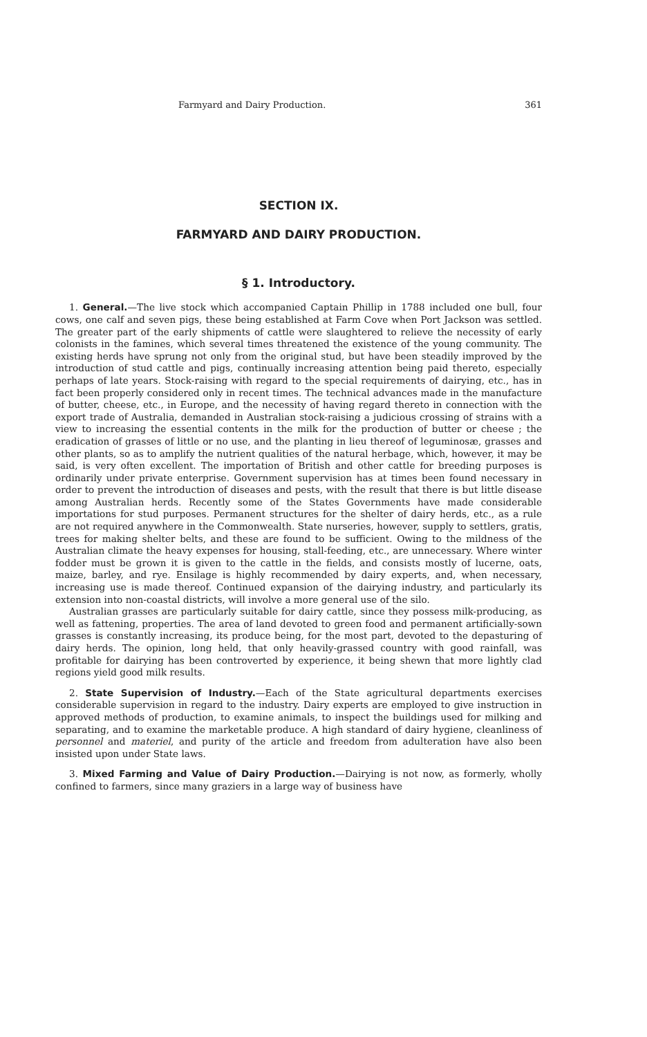Farmyard and Dairy Production. 361
SECTION IX.
FARMYARD AND DAIRY PRODUCTION.
§ 1. Introductory.
1. General.—The live stock which accompanied Captain Phillip in 1788 included one bull, four cows, one calf and seven pigs, these being established at Farm Cove when Port Jackson was settled. The greater part of the early shipments of cattle were slaughtered to relieve the necessity of early colonists in the famines, which several times threatened the existence of the young community. The existing herds have sprung not only from the original stud, but have been steadily improved by the introduction of stud cattle and pigs, continually increasing attention being paid thereto, especially perhaps of late years. Stock-raising with regard to the special requirements of dairying, etc., has in fact been properly considered only in recent times. The technical advances made in the manufacture of butter, cheese, etc., in Europe, and the necessity of having regard thereto in connection with the export trade of Australia, demanded in Australian stock-raising a judicious crossing of strains with a view to increasing the essential contents in the milk for the production of butter or cheese ; the eradication of grasses of little or no use, and the planting in lieu thereof of leguminosæ, grasses and other plants, so as to amplify the nutrient qualities of the natural herbage, which, however, it may be said, is very often excellent. The importation of British and other cattle for breeding purposes is ordinarily under private enterprise. Government supervision has at times been found necessary in order to prevent the introduction of diseases and pests, with the result that there is but little disease among Australian herds. Recently some of the States Governments have made considerable importations for stud purposes. Permanent structures for the shelter of dairy herds, etc., as a rule are not required anywhere in the Commonwealth. State nurseries, however, supply to settlers, gratis, trees for making shelter belts, and these are found to be sufficient. Owing to the mildness of the Australian climate the heavy expenses for housing, stall-feeding, etc., are unnecessary. Where winter fodder must be grown it is given to the cattle in the fields, and consists mostly of lucerne, oats, maize, barley, and rye. Ensilage is highly recommended by dairy experts, and, when necessary, increasing use is made thereof. Continued expansion of the dairying industry, and particularly its extension into non-coastal districts, will involve a more general use of the silo.
Australian grasses are particularly suitable for dairy cattle, since they possess milk-producing, as well as fattening, properties. The area of land devoted to green food and permanent artificially-sown grasses is constantly increasing, its produce being, for the most part, devoted to the depasturing of dairy herds. The opinion, long held, that only heavily-grassed country with good rainfall, was profitable for dairying has been controverted by experience, it being shewn that more lightly clad regions yield good milk results.
2. State Supervision of Industry.—Each of the State agricultural departments exercises considerable supervision in regard to the industry. Dairy experts are employed to give instruction in approved methods of production, to examine animals, to inspect the buildings used for milking and separating, and to examine the marketable produce. A high standard of dairy hygiene, cleanliness of personnel and materiel, and purity of the article and freedom from adulteration have also been insisted upon under State laws.
3. Mixed Farming and Value of Dairy Production.—Dairying is not now, as formerly, wholly confined to farmers, since many graziers in a large way of business have